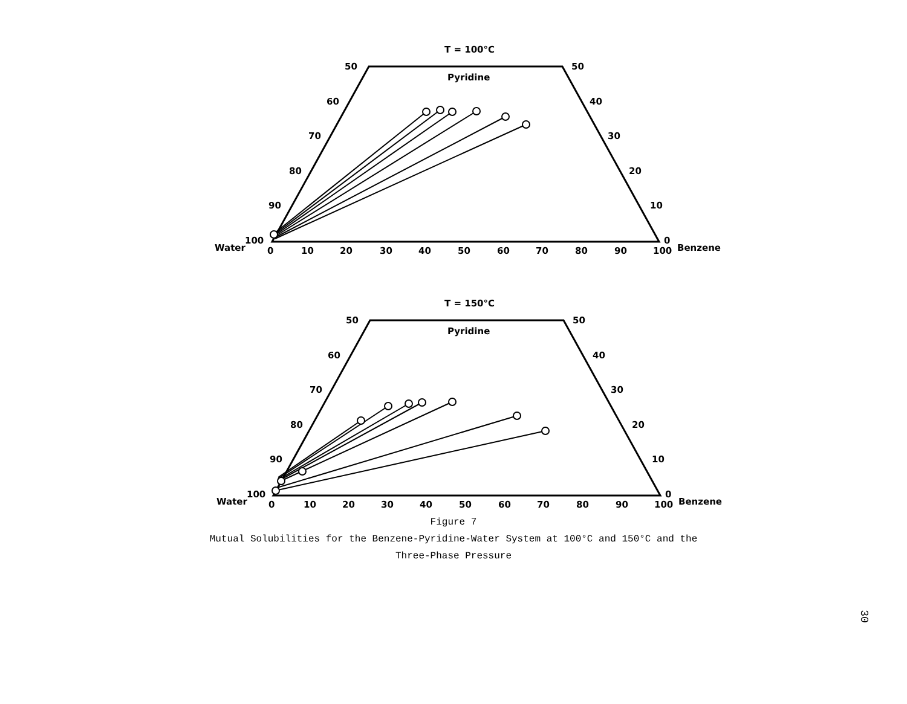T = 100°C
Pyridine
50
50
60
40
70
30
80
20
90
10
100
0
Water
Benzene
0
10
20
30
40
50
60
70
80
90
100
T = 150°C
Pyridine
50
50
60
40
70
30
80
20
90
10
100
0
Water
Benzene
0
10
20
30
40
50
60
70
80
90
100
Figure 7
Mutual Solubilities for the Benzene-Pyridine-Water System at 100°C and 150°C and the
Three-Phase Pressure
30